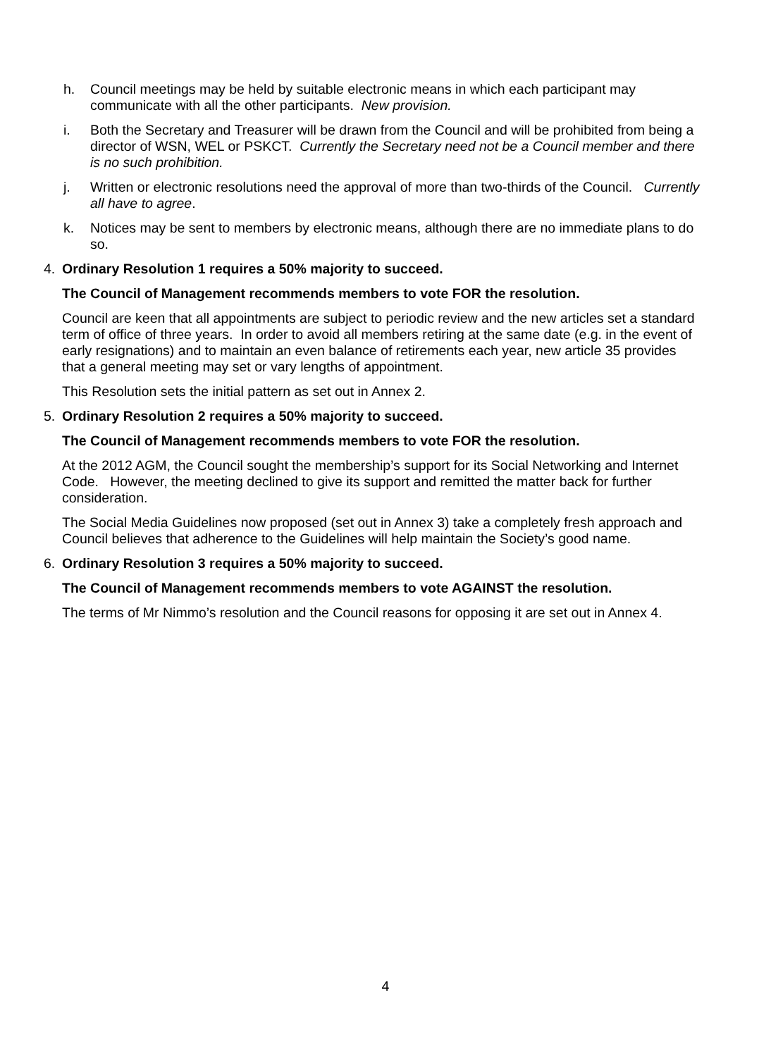h. Council meetings may be held by suitable electronic means in which each participant may communicate with all the other participants. New provision.
i. Both the Secretary and Treasurer will be drawn from the Council and will be prohibited from being a director of WSN, WEL or PSKCT. Currently the Secretary need not be a Council member and there is no such prohibition.
j. Written or electronic resolutions need the approval of more than two-thirds of the Council. Currently all have to agree.
k. Notices may be sent to members by electronic means, although there are no immediate plans to do so.
4. Ordinary Resolution 1 requires a 50% majority to succeed.
The Council of Management recommends members to vote FOR the resolution.
Council are keen that all appointments are subject to periodic review and the new articles set a standard term of office of three years. In order to avoid all members retiring at the same date (e.g. in the event of early resignations) and to maintain an even balance of retirements each year, new article 35 provides that a general meeting may set or vary lengths of appointment.
This Resolution sets the initial pattern as set out in Annex 2.
5. Ordinary Resolution 2 requires a 50% majority to succeed.
The Council of Management recommends members to vote FOR the resolution.
At the 2012 AGM, the Council sought the membership’s support for its Social Networking and Internet Code. However, the meeting declined to give its support and remitted the matter back for further consideration.
The Social Media Guidelines now proposed (set out in Annex 3) take a completely fresh approach and Council believes that adherence to the Guidelines will help maintain the Society’s good name.
6. Ordinary Resolution 3 requires a 50% majority to succeed.
The Council of Management recommends members to vote AGAINST the resolution.
The terms of Mr Nimmo’s resolution and the Council reasons for opposing it are set out in Annex 4.
4